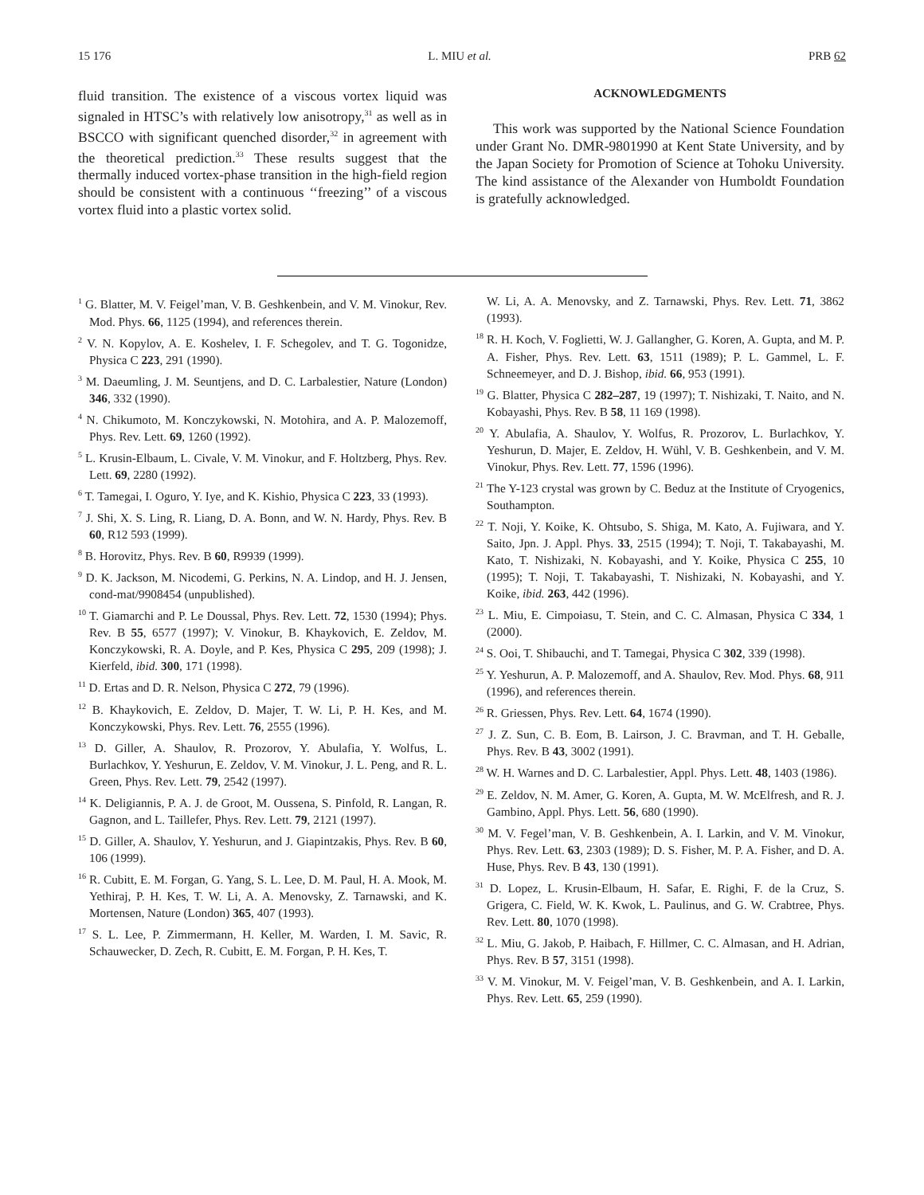15 176 L. MIU et al. PRB 62
fluid transition. The existence of a viscous vortex liquid was signaled in HTSC’s with relatively low anisotropy,<sup>31</sup> as well as in BSCCO with significant quenched disorder,<sup>32</sup> in agreement with the theoretical prediction.<sup>33</sup> These results suggest that the thermally induced vortex-phase transition in the high-field region should be consistent with a continuous ‘‘freezing’’ of a viscous vortex fluid into a plastic vortex solid.
ACKNOWLEDGMENTS
This work was supported by the National Science Foundation under Grant No. DMR-9801990 at Kent State University, and by the Japan Society for Promotion of Science at Tohoku University. The kind assistance of the Alexander von Humboldt Foundation is gratefully acknowledged.
<sup>1</sup> G. Blatter, M. V. Feigel’man, V. B. Geshkenbein, and V. M. Vinokur, Rev. Mod. Phys. 66, 1125 (1994), and references therein.
<sup>2</sup> V. N. Kopylov, A. E. Koshelev, I. F. Schegolev, and T. G. Togonidze, Physica C 223, 291 (1990).
<sup>3</sup> M. Daeumling, J. M. Seuntjens, and D. C. Larbalestier, Nature (London) 346, 332 (1990).
<sup>4</sup> N. Chikumoto, M. Konczykowski, N. Motohira, and A. P. Malozemoff, Phys. Rev. Lett. 69, 1260 (1992).
<sup>5</sup> L. Krusin-Elbaum, L. Civale, V. M. Vinokur, and F. Holtzberg, Phys. Rev. Lett. 69, 2280 (1992).
<sup>6</sup> T. Tamegai, I. Oguro, Y. Iye, and K. Kishio, Physica C 223, 33 (1993).
<sup>7</sup> J. Shi, X. S. Ling, R. Liang, D. A. Bonn, and W. N. Hardy, Phys. Rev. B 60, R12 593 (1999).
<sup>8</sup> B. Horovitz, Phys. Rev. B 60, R9939 (1999).
<sup>9</sup> D. K. Jackson, M. Nicodemi, G. Perkins, N. A. Lindop, and H. J. Jensen, cond-mat/9908454 (unpublished).
<sup>10</sup> T. Giamarchi and P. Le Doussal, Phys. Rev. Lett. 72, 1530 (1994); Phys. Rev. B 55, 6577 (1997); V. Vinokur, B. Khaykovich, E. Zeldov, M. Konczykowski, R. A. Doyle, and P. Kes, Physica C 295, 209 (1998); J. Kierfeld, ibid. 300, 171 (1998).
<sup>11</sup> D. Ertas and D. R. Nelson, Physica C 272, 79 (1996).
<sup>12</sup> B. Khaykovich, E. Zeldov, D. Majer, T. W. Li, P. H. Kes, and M. Konczykowski, Phys. Rev. Lett. 76, 2555 (1996).
<sup>13</sup> D. Giller, A. Shaulov, R. Prozorov, Y. Abulafia, Y. Wolfus, L. Burlachkov, Y. Yeshurun, E. Zeldov, V. M. Vinokur, J. L. Peng, and R. L. Green, Phys. Rev. Lett. 79, 2542 (1997).
<sup>14</sup> K. Deligiannis, P. A. J. de Groot, M. Oussena, S. Pinfold, R. Langan, R. Gagnon, and L. Taillefer, Phys. Rev. Lett. 79, 2121 (1997).
<sup>15</sup> D. Giller, A. Shaulov, Y. Yeshurun, and J. Giapintzakis, Phys. Rev. B 60, 106 (1999).
<sup>16</sup> R. Cubitt, E. M. Forgan, G. Yang, S. L. Lee, D. M. Paul, H. A. Mook, M. Yethiraj, P. H. Kes, T. W. Li, A. A. Menovsky, Z. Tarnawski, and K. Mortensen, Nature (London) 365, 407 (1993).
<sup>17</sup> S. L. Lee, P. Zimmermann, H. Keller, M. Warden, I. M. Savic, R. Schauwecker, D. Zech, R. Cubitt, E. M. Forgan, P. H. Kes, T.
W. Li, A. A. Menovsky, and Z. Tarnawski, Phys. Rev. Lett. 71, 3862 (1993).
<sup>18</sup> R. H. Koch, V. Foglietti, W. J. Gallangher, G. Koren, A. Gupta, and M. P. A. Fisher, Phys. Rev. Lett. 63, 1511 (1989); P. L. Gammel, L. F. Schneemeyer, and D. J. Bishop, ibid. 66, 953 (1991).
<sup>19</sup> G. Blatter, Physica C 282–287, 19 (1997); T. Nishizaki, T. Naito, and N. Kobayashi, Phys. Rev. B 58, 11 169 (1998).
<sup>20</sup> Y. Abulafia, A. Shaulov, Y. Wolfus, R. Prozorov, L. Burlachkov, Y. Yeshurun, D. Majer, E. Zeldov, H. Wühl, V. B. Geshkenbein, and V. M. Vinokur, Phys. Rev. Lett. 77, 1596 (1996).
<sup>21</sup> The Y-123 crystal was grown by C. Beduz at the Institute of Cryogenics, Southampton.
<sup>22</sup> T. Noji, Y. Koike, K. Ohtsubo, S. Shiga, M. Kato, A. Fujiwara, and Y. Saito, Jpn. J. Appl. Phys. 33, 2515 (1994); T. Noji, T. Takabayashi, M. Kato, T. Nishizaki, N. Kobayashi, and Y. Koike, Physica C 255, 10 (1995); T. Noji, T. Takabayashi, T. Nishizaki, N. Kobayashi, and Y. Koike, ibid. 263, 442 (1996).
<sup>23</sup> L. Miu, E. Cimpoiasu, T. Stein, and C. C. Almasan, Physica C 334, 1 (2000).
<sup>24</sup> S. Ooi, T. Shibauchi, and T. Tamegai, Physica C 302, 339 (1998).
<sup>25</sup> Y. Yeshurun, A. P. Malozemoff, and A. Shaulov, Rev. Mod. Phys. 68, 911 (1996), and references therein.
<sup>26</sup> R. Griessen, Phys. Rev. Lett. 64, 1674 (1990).
<sup>27</sup> J. Z. Sun, C. B. Eom, B. Lairson, J. C. Bravman, and T. H. Geballe, Phys. Rev. B 43, 3002 (1991).
<sup>28</sup> W. H. Warnes and D. C. Larbalestier, Appl. Phys. Lett. 48, 1403 (1986).
<sup>29</sup> E. Zeldov, N. M. Amer, G. Koren, A. Gupta, M. W. McElfresh, and R. J. Gambino, Appl. Phys. Lett. 56, 680 (1990).
<sup>30</sup> M. V. Fegel’man, V. B. Geshkenbein, A. I. Larkin, and V. M. Vinokur, Phys. Rev. Lett. 63, 2303 (1989); D. S. Fisher, M. P. A. Fisher, and D. A. Huse, Phys. Rev. B 43, 130 (1991).
<sup>31</sup> D. Lopez, L. Krusin-Elbaum, H. Safar, E. Righi, F. de la Cruz, S. Grigera, C. Field, W. K. Kwok, L. Paulinus, and G. W. Crabtree, Phys. Rev. Lett. 80, 1070 (1998).
<sup>32</sup> L. Miu, G. Jakob, P. Haibach, F. Hillmer, C. C. Almasan, and H. Adrian, Phys. Rev. B 57, 3151 (1998).
<sup>33</sup> V. M. Vinokur, M. V. Feigel’man, V. B. Geshkenbein, and A. I. Larkin, Phys. Rev. Lett. 65, 259 (1990).